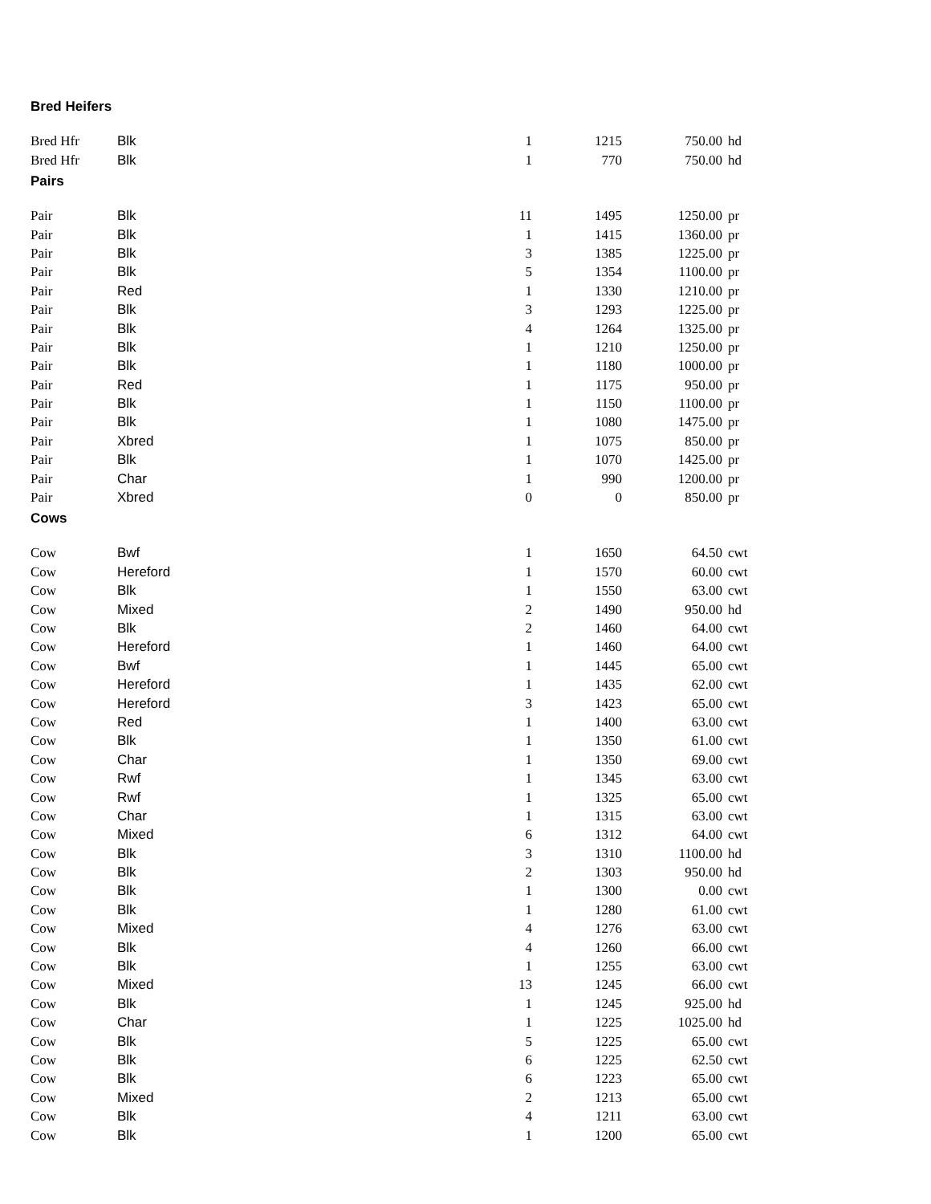| Bred Heifers | | | | | |
| Bred Hfr | Blk | 1 | 1215 | 750.00 | hd |
| Bred Hfr | Blk | 1 | 770 | 750.00 | hd |
| Pairs | | | | | |
| Pair | Blk | 11 | 1495 | 1250.00 | pr |
| Pair | Blk | 1 | 1415 | 1360.00 | pr |
| Pair | Blk | 3 | 1385 | 1225.00 | pr |
| Pair | Blk | 5 | 1354 | 1100.00 | pr |
| Pair | Red | 1 | 1330 | 1210.00 | pr |
| Pair | Blk | 3 | 1293 | 1225.00 | pr |
| Pair | Blk | 4 | 1264 | 1325.00 | pr |
| Pair | Blk | 1 | 1210 | 1250.00 | pr |
| Pair | Blk | 1 | 1180 | 1000.00 | pr |
| Pair | Red | 1 | 1175 | 950.00 | pr |
| Pair | Blk | 1 | 1150 | 1100.00 | pr |
| Pair | Blk | 1 | 1080 | 1475.00 | pr |
| Pair | Xbred | 1 | 1075 | 850.00 | pr |
| Pair | Blk | 1 | 1070 | 1425.00 | pr |
| Pair | Char | 1 | 990 | 1200.00 | pr |
| Pair | Xbred | 0 | 0 | 850.00 | pr |
| Cows | | | | | |
| Cow | Bwf | 1 | 1650 | 64.50 | cwt |
| Cow | Hereford | 1 | 1570 | 60.00 | cwt |
| Cow | Blk | 1 | 1550 | 63.00 | cwt |
| Cow | Mixed | 2 | 1490 | 950.00 | hd |
| Cow | Blk | 2 | 1460 | 64.00 | cwt |
| Cow | Hereford | 1 | 1460 | 64.00 | cwt |
| Cow | Bwf | 1 | 1445 | 65.00 | cwt |
| Cow | Hereford | 1 | 1435 | 62.00 | cwt |
| Cow | Hereford | 3 | 1423 | 65.00 | cwt |
| Cow | Red | 1 | 1400 | 63.00 | cwt |
| Cow | Blk | 1 | 1350 | 61.00 | cwt |
| Cow | Char | 1 | 1350 | 69.00 | cwt |
| Cow | Rwf | 1 | 1345 | 63.00 | cwt |
| Cow | Rwf | 1 | 1325 | 65.00 | cwt |
| Cow | Char | 1 | 1315 | 63.00 | cwt |
| Cow | Mixed | 6 | 1312 | 64.00 | cwt |
| Cow | Blk | 3 | 1310 | 1100.00 | hd |
| Cow | Blk | 2 | 1303 | 950.00 | hd |
| Cow | Blk | 1 | 1300 | 0.00 | cwt |
| Cow | Blk | 1 | 1280 | 61.00 | cwt |
| Cow | Mixed | 4 | 1276 | 63.00 | cwt |
| Cow | Blk | 4 | 1260 | 66.00 | cwt |
| Cow | Blk | 1 | 1255 | 63.00 | cwt |
| Cow | Mixed | 13 | 1245 | 66.00 | cwt |
| Cow | Blk | 1 | 1245 | 925.00 | hd |
| Cow | Char | 1 | 1225 | 1025.00 | hd |
| Cow | Blk | 5 | 1225 | 65.00 | cwt |
| Cow | Blk | 6 | 1225 | 62.50 | cwt |
| Cow | Blk | 6 | 1223 | 65.00 | cwt |
| Cow | Mixed | 2 | 1213 | 65.00 | cwt |
| Cow | Blk | 4 | 1211 | 63.00 | cwt |
| Cow | Blk | 1 | 1200 | 65.00 | cwt |